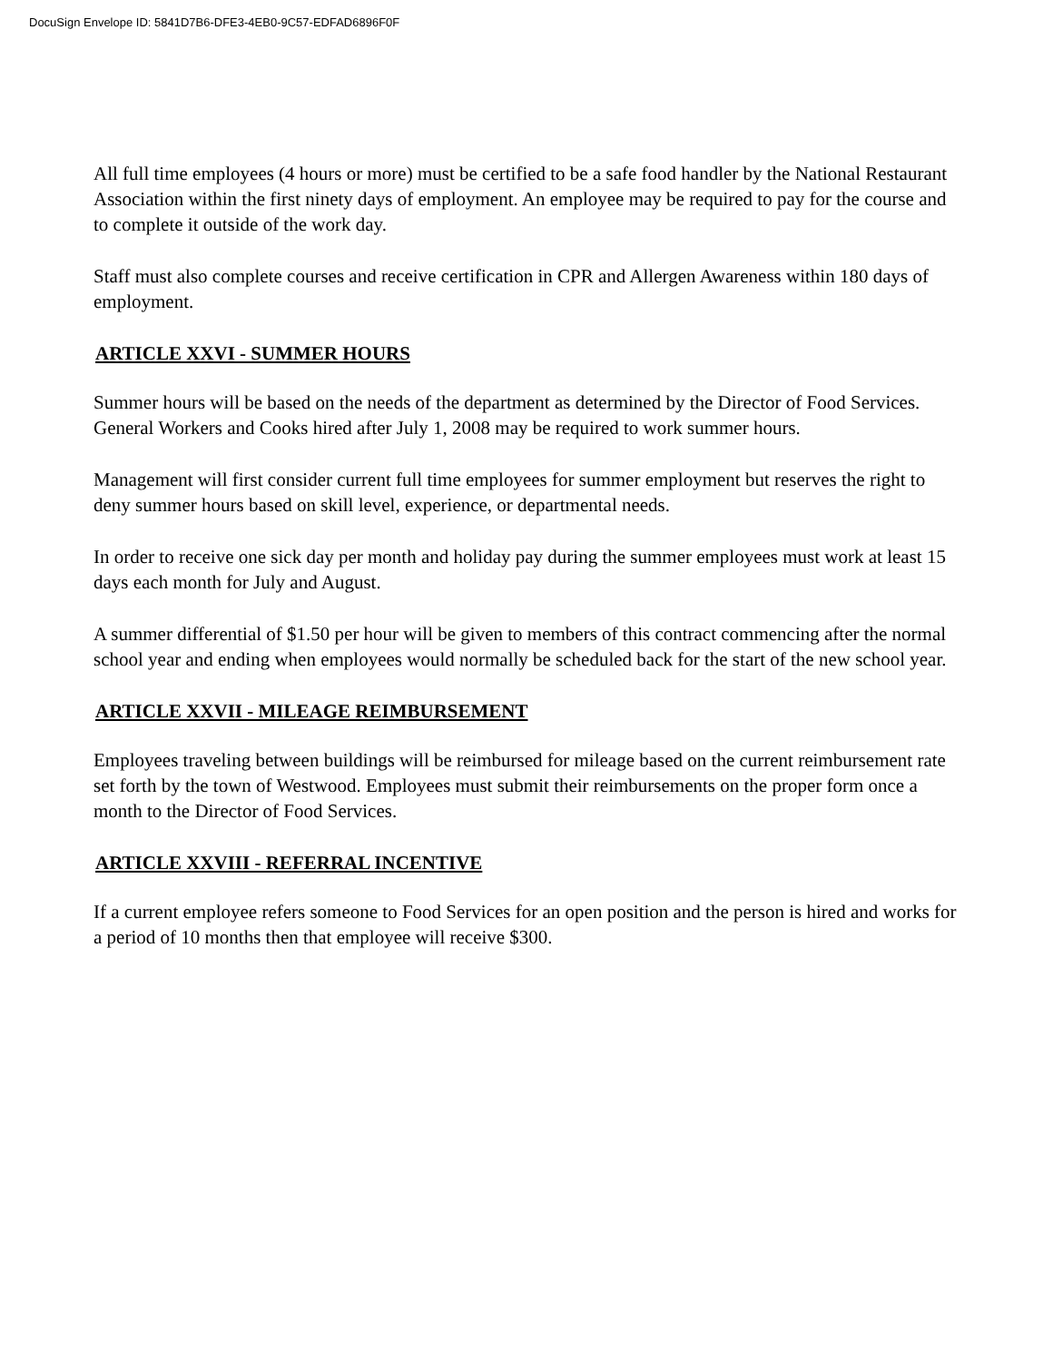DocuSign Envelope ID: 5841D7B6-DFE3-4EB0-9C57-EDFAD6896F0F
All full time employees (4 hours or more) must be certified to be a safe food handler by the National Restaurant Association within the first ninety days of employment. An employee may be required to pay for the course and to complete it outside of the work day.
Staff must also complete courses and receive certification in CPR and Allergen Awareness within 180 days of employment.
ARTICLE XXVI - SUMMER HOURS
Summer hours will be based on the needs of the department as determined by the Director of Food Services. General Workers and Cooks hired after July 1, 2008 may be required to work summer hours.
Management will first consider current full time employees for summer employment but reserves the right to deny summer hours based on skill level, experience, or departmental needs.
In order to receive one sick day per month and holiday pay during the summer employees must work at least 15 days each month for July and August.
A summer differential of $1.50 per hour will be given to members of this contract commencing after the normal school year and ending when employees would normally be scheduled back for the start of the new school year.
ARTICLE XXVII - MILEAGE REIMBURSEMENT
Employees traveling between buildings will be reimbursed for mileage based on the current reimbursement rate set forth by the town of Westwood. Employees must submit their reimbursements on the proper form once a month to the Director of Food Services.
ARTICLE XXVIII - REFERRAL INCENTIVE
If a current employee refers someone to Food Services for an open position and the person is hired and works for a period of 10 months then that employee will receive $300.